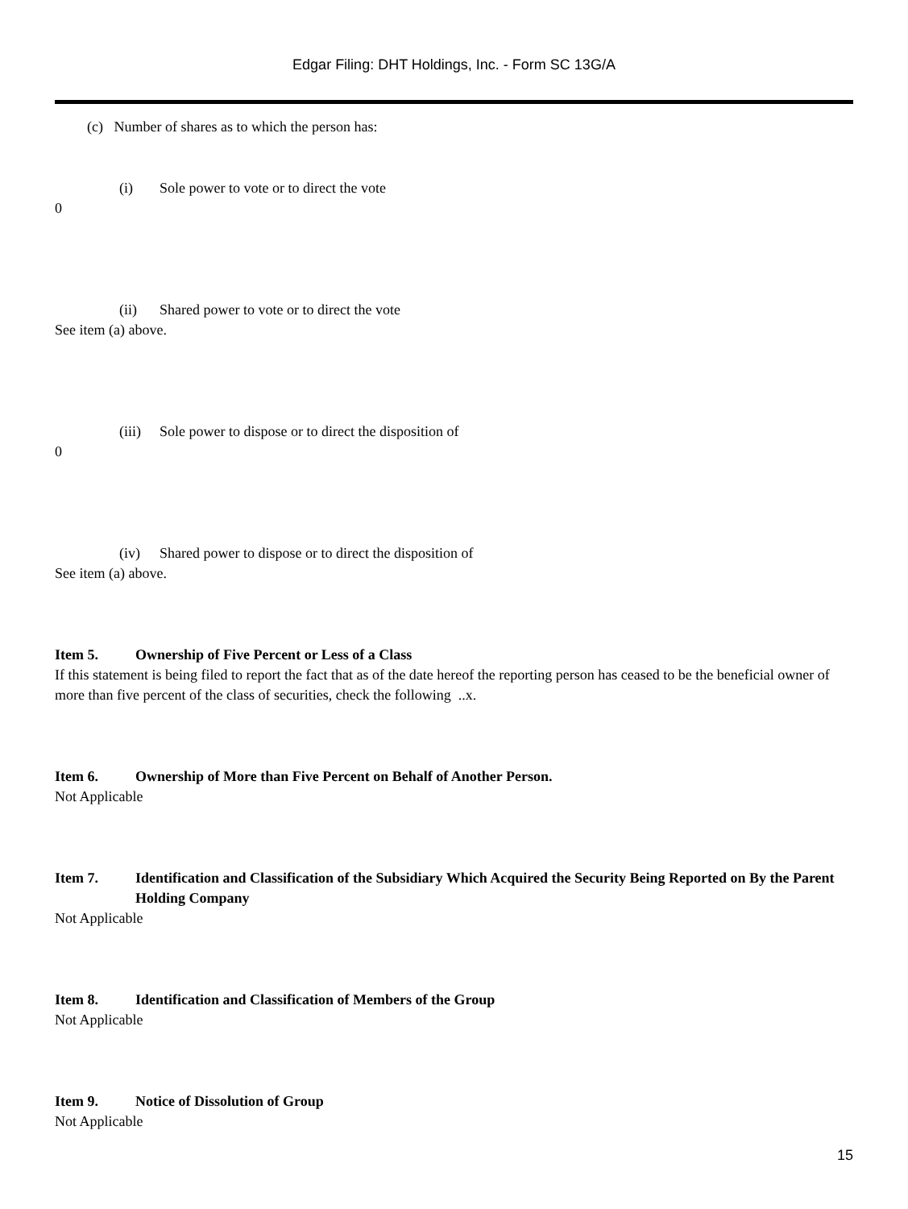Edgar Filing: DHT Holdings, Inc. - Form SC 13G/A
(c) Number of shares as to which the person has:
(i) Sole power to vote or to direct the vote
0
(ii) Shared power to vote or to direct the vote
See item (a) above.
(iii) Sole power to dispose or to direct the disposition of
0
(iv) Shared power to dispose or to direct the disposition of
See item (a) above.
Item 5. Ownership of Five Percent or Less of a Class
If this statement is being filed to report the fact that as of the date hereof the reporting person has ceased to be the beneficial owner of more than five percent of the class of securities, check the following ..x.
Item 6. Ownership of More than Five Percent on Behalf of Another Person.
Not Applicable
Item 7. Identification and Classification of the Subsidiary Which Acquired the Security Being Reported on By the Parent Holding Company
Not Applicable
Item 8. Identification and Classification of Members of the Group
Not Applicable
Item 9. Notice of Dissolution of Group
Not Applicable
15